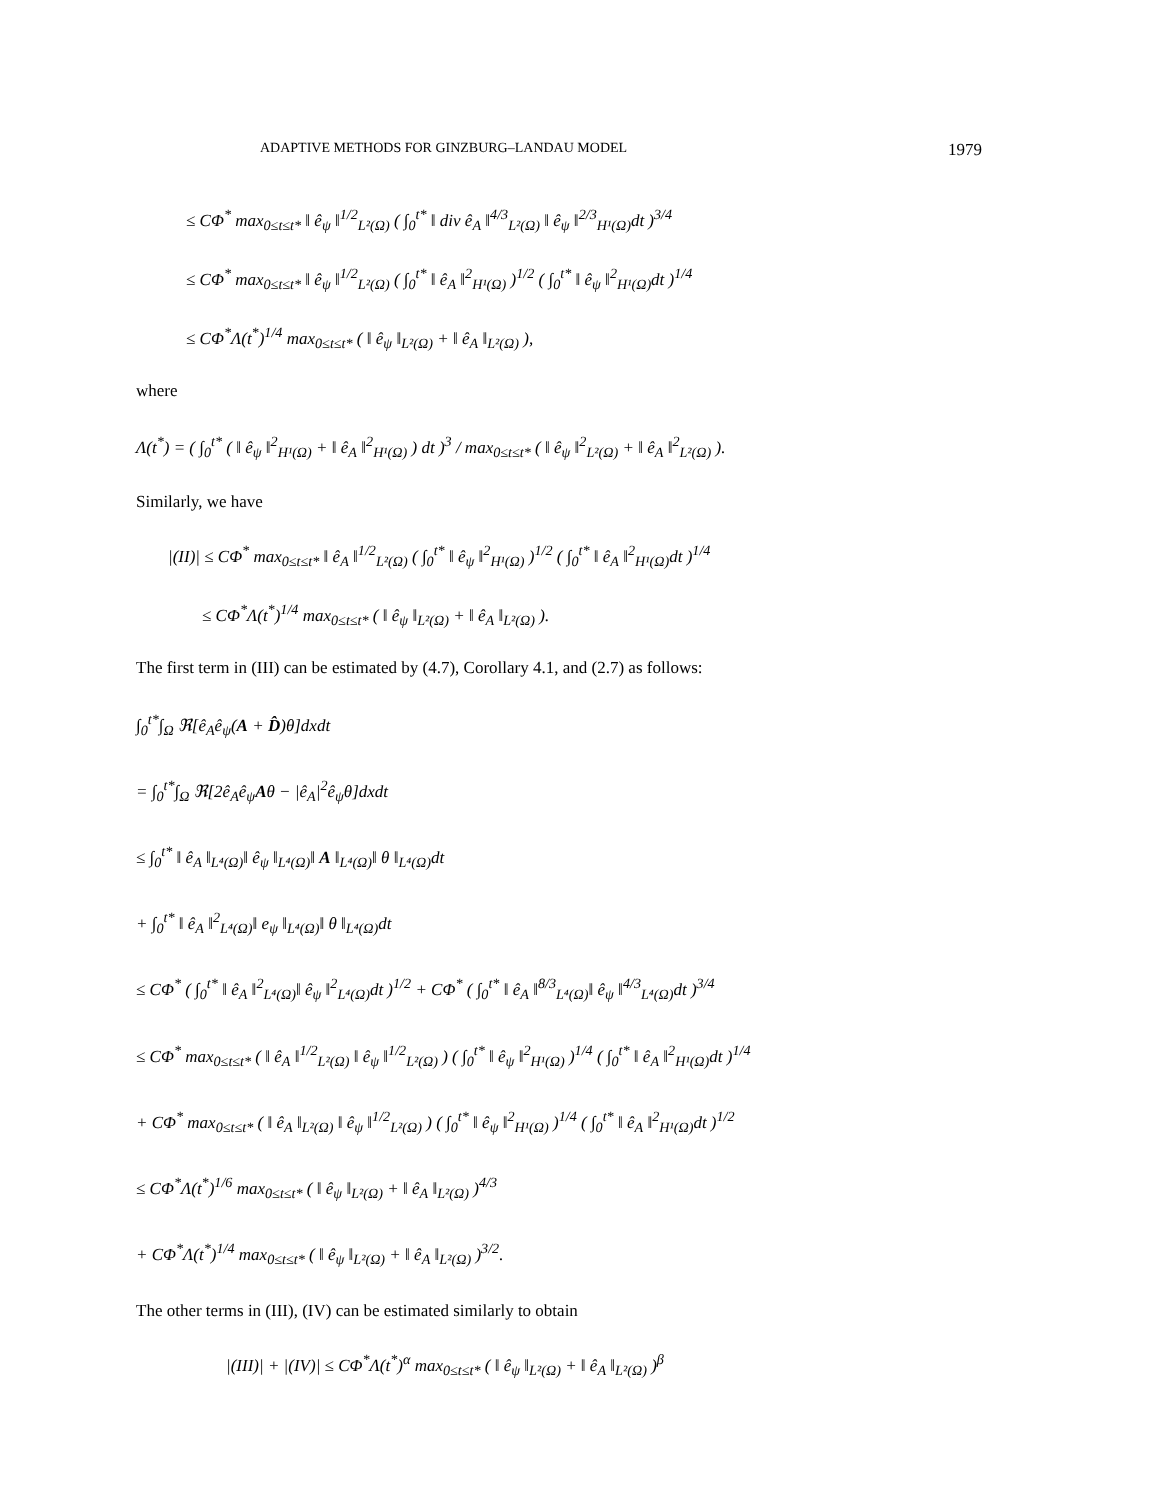ADAPTIVE METHODS FOR GINZBURG–LANDAU MODEL 1979
≤ CΦ<sup>*</sup> max<sub>0≤t≤t*</sub> ‖ ê<sub>ψ</sub> ‖<sup>1/2</sup><sub>L²(Ω)</sub> ( ∫<sub>0</sub><sup>t*</sup> ‖ div ê<sub>A</sub> ‖<sup>4/3</sup><sub>L²(Ω)</sub> ‖ ê<sub>ψ</sub> ‖<sup>2/3</sup><sub>H¹(Ω)</sub>dt )<sup>3/4</sup>
≤ CΦ<sup>*</sup> max<sub>0≤t≤t*</sub> ‖ ê<sub>ψ</sub> ‖<sup>1/2</sup><sub>L²(Ω)</sub> ( ∫<sub>0</sub><sup>t*</sup> ‖ ê<sub>A</sub> ‖<sup>2</sup><sub>H¹(Ω)</sub> )<sup>1/2</sup> ( ∫<sub>0</sub><sup>t*</sup> ‖ ê<sub>ψ</sub> ‖<sup>2</sup><sub>H¹(Ω)</sub>dt )<sup>1/4</sup>
≤ CΦ<sup>*</sup>Λ(t<sup>*</sup>)<sup>1/4</sup> max<sub>0≤t≤t*</sub> ( ‖ ê<sub>ψ</sub> ‖<sub>L²(Ω)</sub> + ‖ ê<sub>A</sub> ‖<sub>L²(Ω)</sub> ),
where
Λ(t<sup>*</sup>) = ( ∫<sub>0</sub><sup>t*</sup> ( ‖ ê<sub>ψ</sub> ‖<sup>2</sup><sub>H¹(Ω)</sub> + ‖ ê<sub>A</sub> ‖<sup>2</sup><sub>H¹(Ω)</sub> ) dt )<sup>3</sup> / max<sub>0≤t≤t*</sub> ( ‖ ê<sub>ψ</sub> ‖<sup>2</sup><sub>L²(Ω)</sub> + ‖ ê<sub>A</sub> ‖<sup>2</sup><sub>L²(Ω)</sub> ).
Similarly, we have
|(II)| ≤ CΦ<sup>*</sup> max<sub>0≤t≤t*</sub> ‖ ê<sub>A</sub> ‖<sup>1/2</sup><sub>L²(Ω)</sub> ( ∫<sub>0</sub><sup>t*</sup> ‖ ê<sub>ψ</sub> ‖<sup>2</sup><sub>H¹(Ω)</sub> )<sup>1/2</sup> ( ∫<sub>0</sub><sup>t*</sup> ‖ ê<sub>A</sub> ‖<sup>2</sup><sub>H¹(Ω)</sub>dt )<sup>1/4</sup>
≤ CΦ<sup>*</sup>Λ(t<sup>*</sup>)<sup>1/4</sup> max<sub>0≤t≤t*</sub> ( ‖ ê<sub>ψ</sub> ‖<sub>L²(Ω)</sub> + ‖ ê<sub>A</sub> ‖<sub>L²(Ω)</sub> ).
The first term in (III) can be estimated by (4.7), Corollary 4.1, and (2.7) as follows:
∫<sub>0</sub><sup>t*</sup>∫<sub>Ω</sub> ℜ[ê<sub>A</sub>ê<sub>ψ</sub>(A + D̂)θ]dxdt
= ∫<sub>0</sub><sup>t*</sup>∫<sub>Ω</sub> ℜ[2ê<sub>A</sub>ê<sub>ψ</sub>Aθ − |ê<sub>A</sub>|<sup>2</sup>ê<sub>ψ</sub>θ]dxdt
≤ ∫<sub>0</sub><sup>t*</sup> ‖ ê<sub>A</sub> ‖<sub>L⁴(Ω)</sub>‖ ê<sub>ψ</sub> ‖<sub>L⁴(Ω)</sub>‖ A ‖<sub>L⁴(Ω)</sub>‖ θ ‖<sub>L⁴(Ω)</sub>dt
+ ∫<sub>0</sub><sup>t*</sup> ‖ ê<sub>A</sub> ‖<sup>2</sup><sub>L⁴(Ω)</sub>‖ e<sub>ψ</sub> ‖<sub>L⁴(Ω)</sub>‖ θ ‖<sub>L⁴(Ω)</sub>dt
≤ CΦ<sup>*</sup> ( ∫<sub>0</sub><sup>t*</sup> ‖ ê<sub>A</sub> ‖<sup>2</sup><sub>L⁴(Ω)</sub>‖ ê<sub>ψ</sub> ‖<sup>2</sup><sub>L⁴(Ω)</sub>dt )<sup>1/2</sup> + CΦ<sup>*</sup> ( ∫<sub>0</sub><sup>t*</sup> ‖ ê<sub>A</sub> ‖<sup>8/3</sup><sub>L⁴(Ω)</sub>‖ ê<sub>ψ</sub> ‖<sup>4/3</sup><sub>L⁴(Ω)</sub>dt )<sup>3/4</sup>
≤ CΦ<sup>*</sup> max<sub>0≤t≤t*</sub> ( ‖ ê<sub>A</sub> ‖<sup>1/2</sup><sub>L²(Ω)</sub> ‖ ê<sub>ψ</sub> ‖<sup>1/2</sup><sub>L²(Ω)</sub> ) ( ∫<sub>0</sub><sup>t*</sup> ‖ ê<sub>ψ</sub> ‖<sup>2</sup><sub>H¹(Ω)</sub> )<sup>1/4</sup> ( ∫<sub>0</sub><sup>t*</sup> ‖ ê<sub>A</sub> ‖<sup>2</sup><sub>H¹(Ω)</sub>dt )<sup>1/4</sup>
+ CΦ<sup>*</sup> max<sub>0≤t≤t*</sub> ( ‖ ê<sub>A</sub> ‖<sub>L²(Ω)</sub> ‖ ê<sub>ψ</sub> ‖<sup>1/2</sup><sub>L²(Ω)</sub> ) ( ∫<sub>0</sub><sup>t*</sup> ‖ ê<sub>ψ</sub> ‖<sup>2</sup><sub>H¹(Ω)</sub> )<sup>1/4</sup> ( ∫<sub>0</sub><sup>t*</sup> ‖ ê<sub>A</sub> ‖<sup>2</sup><sub>H¹(Ω)</sub>dt )<sup>1/2</sup>
≤ CΦ<sup>*</sup>Λ(t<sup>*</sup>)<sup>1/6</sup> max<sub>0≤t≤t*</sub> ( ‖ ê<sub>ψ</sub> ‖<sub>L²(Ω)</sub> + ‖ ê<sub>A</sub> ‖<sub>L²(Ω)</sub> )<sup>4/3</sup>
+ CΦ<sup>*</sup>Λ(t<sup>*</sup>)<sup>1/4</sup> max<sub>0≤t≤t*</sub> ( ‖ ê<sub>ψ</sub> ‖<sub>L²(Ω)</sub> + ‖ ê<sub>A</sub> ‖<sub>L²(Ω)</sub> )<sup>3/2</sup>.
The other terms in (III), (IV) can be estimated similarly to obtain
|(III)| + |(IV)| ≤ CΦ<sup>*</sup>Λ(t<sup>*</sup>)<sup>α</sup> max<sub>0≤t≤t*</sub> ( ‖ ê<sub>ψ</sub> ‖<sub>L²(Ω)</sub> + ‖ ê<sub>A</sub> ‖<sub>L²(Ω)</sub> )<sup>β</sup>